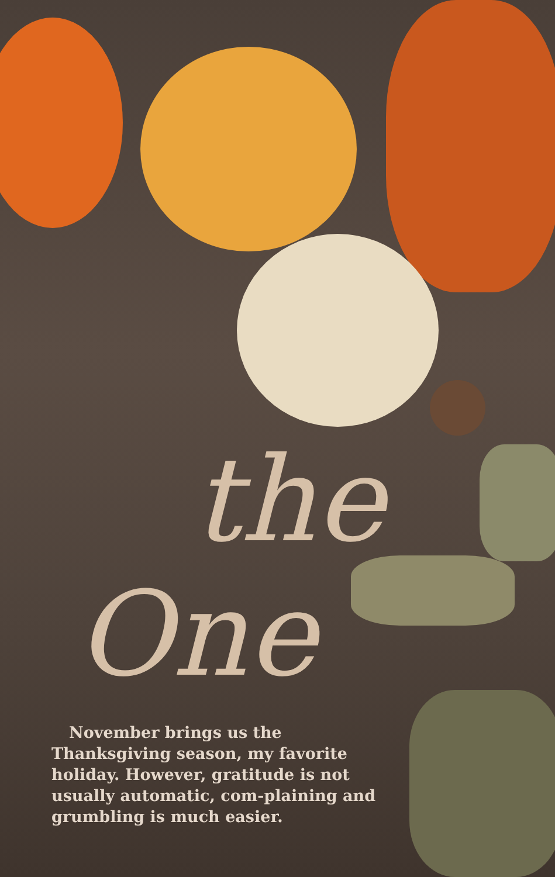the
One
November brings us the Thanksgiving season, my favorite holiday. However, gratitude is not usually automatic, com-plaining and grumbling is much easier.